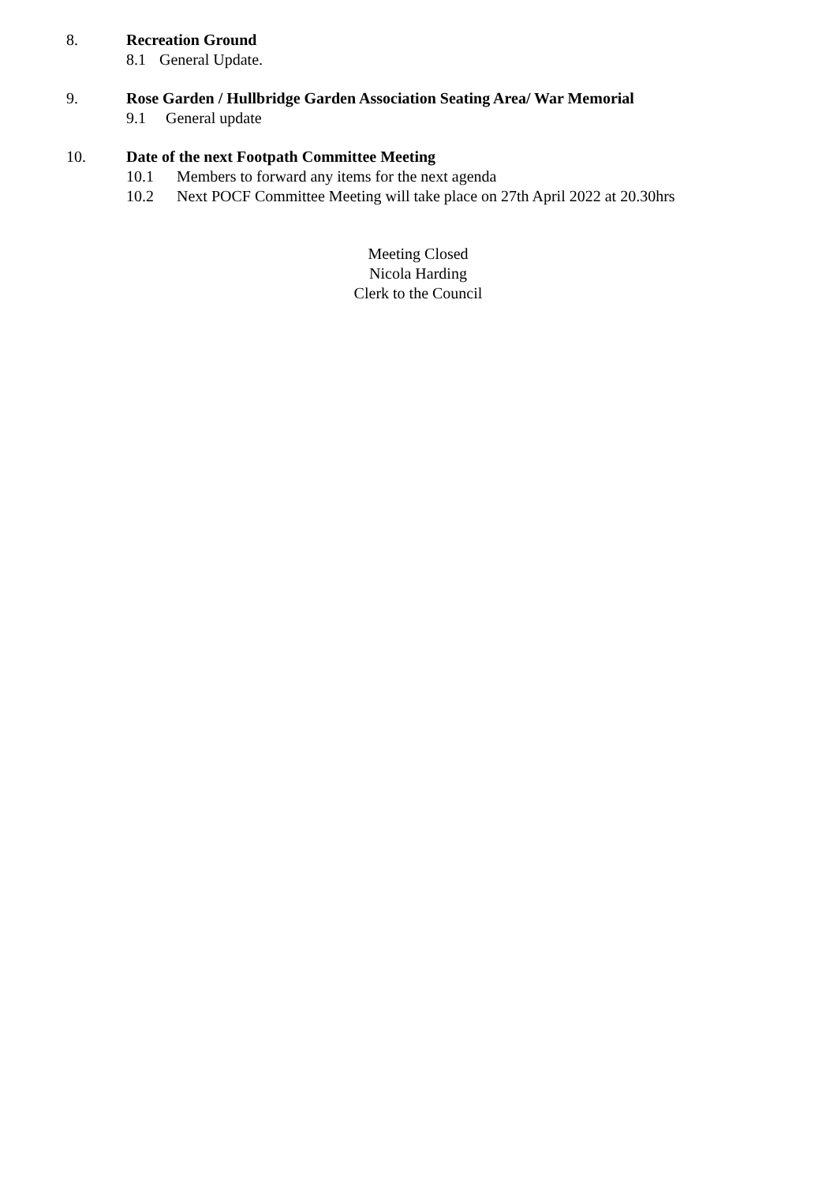8. Recreation Ground
8.1 General Update.
9. Rose Garden / Hullbridge Garden Association Seating Area/ War Memorial
9.1 General update
10. Date of the next Footpath Committee Meeting
10.1 Members to forward any items for the next agenda
10.2 Next POCF Committee Meeting will take place on 27th April 2022 at 20.30hrs
Meeting Closed
Nicola Harding
Clerk to the Council